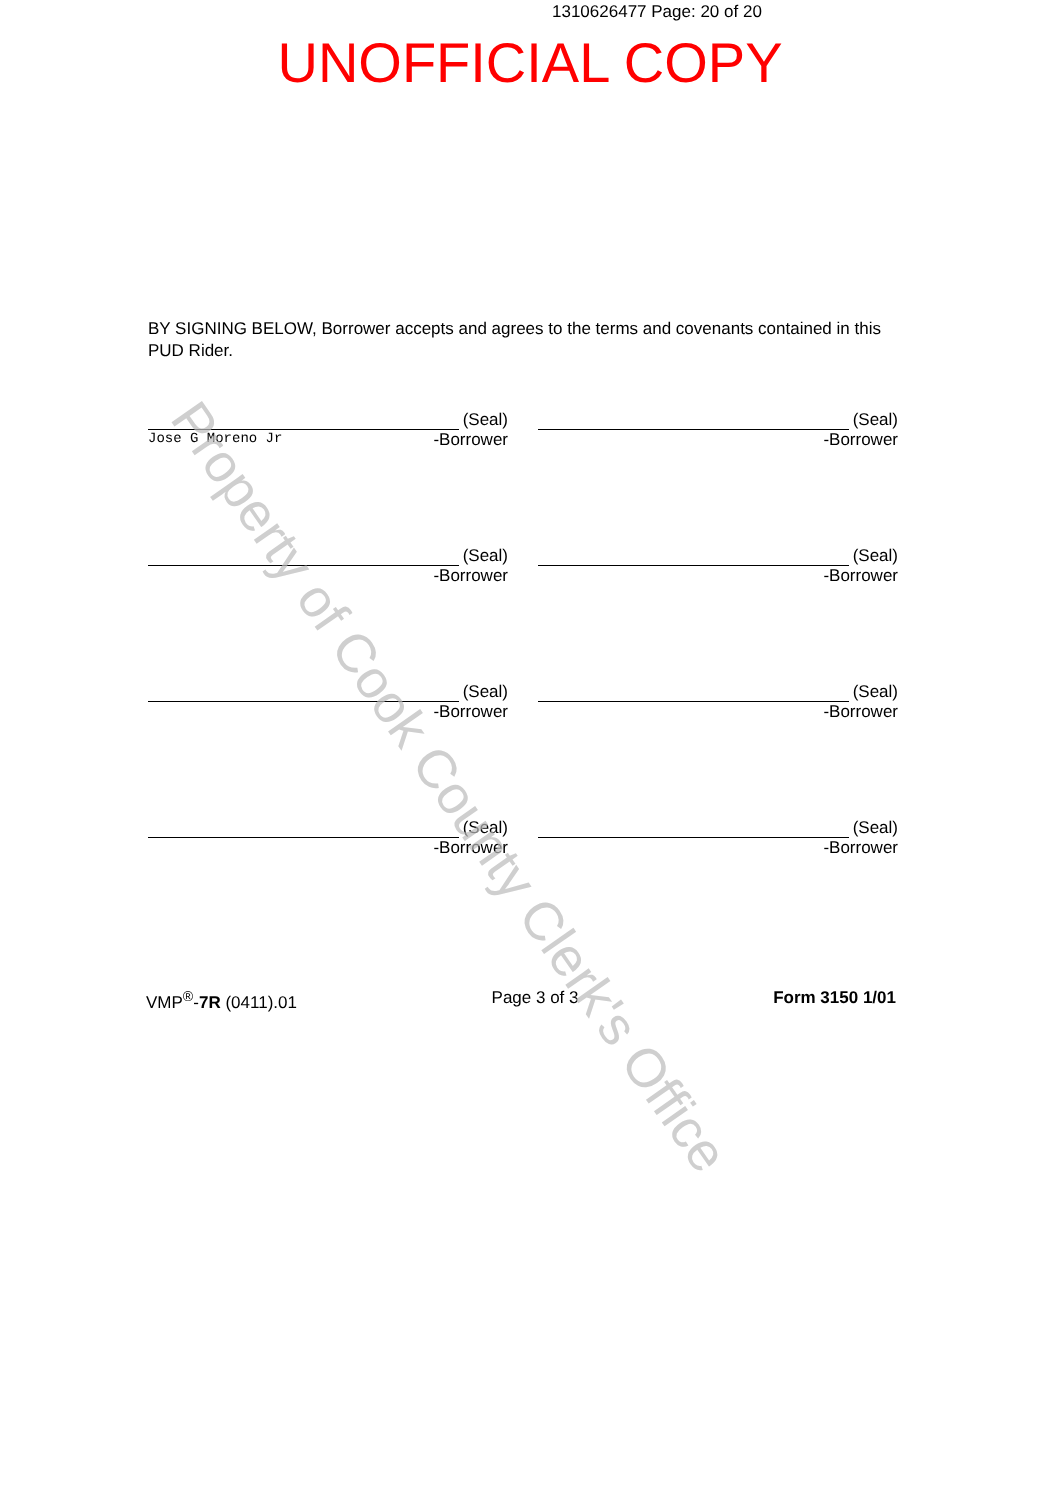1310626477 Page: 20 of 20
UNOFFICIAL COPY
BY SIGNING BELOW, Borrower accepts and agrees to the terms and covenants contained in this PUD Rider.
(Seal)
Jose G Moreno Jr -Borrower
(Seal)
-Borrower
(Seal)
-Borrower
(Seal)
-Borrower
(Seal)
-Borrower
(Seal)
-Borrower
(Seal)
-Borrower
(Seal)
-Borrower
VMP<sup>®</sup>-7R (0411).01 Page 3 of 3 Form 3150 1/01
Property of Cook County Clerk's Office